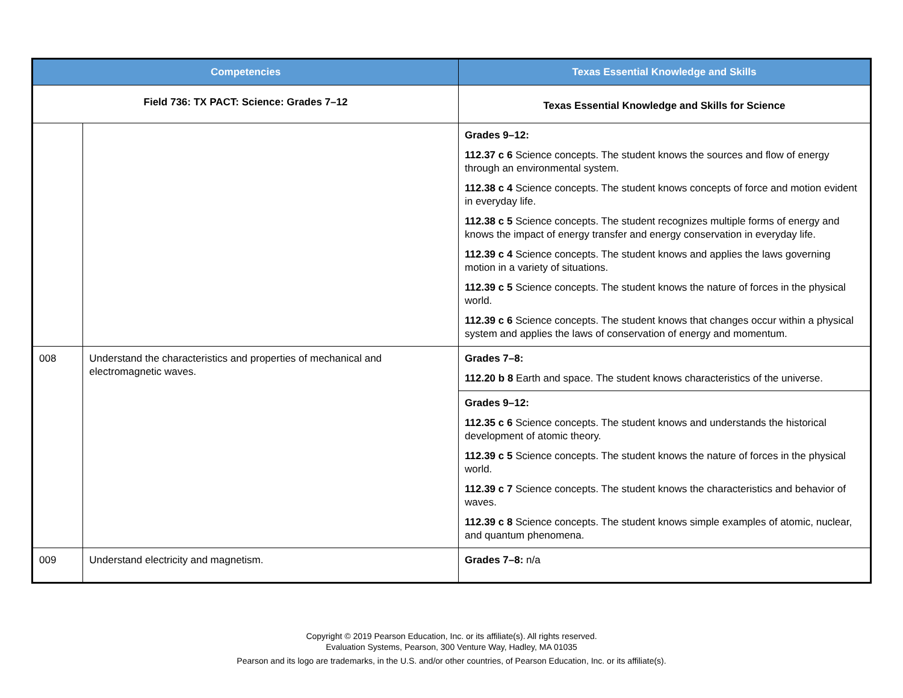| Competencies | | Texas Essential Knowledge and Skills |
| --- | --- | --- |
| Field 736: TX PACT: Science: Grades 7–12 | | Texas Essential Knowledge and Skills for Science |
| | | Grades 9–12: 112.37 c 6 Science concepts. The student knows the sources and flow of energy through an environmental system. 112.38 c 4 Science concepts. The student knows concepts of force and motion evident in everyday life. 112.38 c 5 Science concepts. The student recognizes multiple forms of energy and knows the impact of energy transfer and energy conservation in everyday life. 112.39 c 4 Science concepts. The student knows and applies the laws governing motion in a variety of situations. 112.39 c 5 Science concepts. The student knows the nature of forces in the physical world. 112.39 c 6 Science concepts. The student knows that changes occur within a physical system and applies the laws of conservation of energy and momentum. |
| 008 | Understand the characteristics and properties of mechanical and electromagnetic waves. | Grades 7–8: 112.20 b 8 Earth and space. The student knows characteristics of the universe. |
| | | Grades 9–12: 112.35 c 6 Science concepts. The student knows and understands the historical development of atomic theory. 112.39 c 5 Science concepts. The student knows the nature of forces in the physical world. 112.39 c 7 Science concepts. The student knows the characteristics and behavior of waves. 112.39 c 8 Science concepts. The student knows simple examples of atomic, nuclear, and quantum phenomena. |
| 009 | Understand electricity and magnetism. | Grades 7–8: n/a |
Copyright © 2019 Pearson Education, Inc. or its affiliate(s). All rights reserved.
Evaluation Systems, Pearson, 300 Venture Way, Hadley, MA 01035
Pearson and its logo are trademarks, in the U.S. and/or other countries, of Pearson Education, Inc. or its affiliate(s).